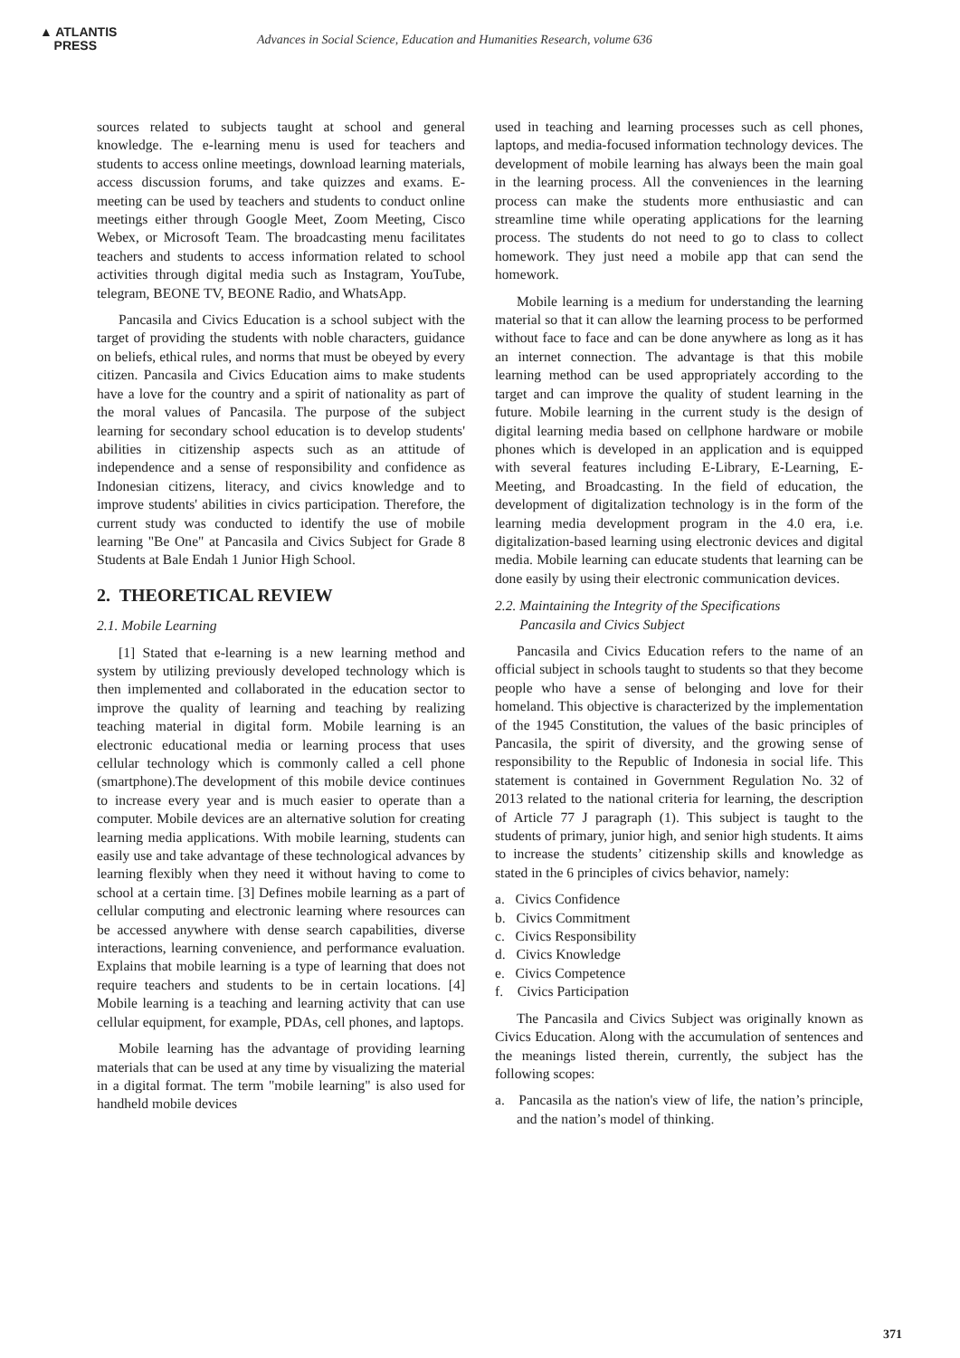▲ ATLANTIS
PRESS
Advances in Social Science, Education and Humanities Research, volume 636
sources related to subjects taught at school and general knowledge. The e-learning menu is used for teachers and students to access online meetings, download learning materials, access discussion forums, and take quizzes and exams. E-meeting can be used by teachers and students to conduct online meetings either through Google Meet, Zoom Meeting, Cisco Webex, or Microsoft Team. The broadcasting menu facilitates teachers and students to access information related to school activities through digital media such as Instagram, YouTube, telegram, BEONE TV, BEONE Radio, and WhatsApp.
Pancasila and Civics Education is a school subject with the target of providing the students with noble characters, guidance on beliefs, ethical rules, and norms that must be obeyed by every citizen. Pancasila and Civics Education aims to make students have a love for the country and a spirit of nationality as part of the moral values of Pancasila. The purpose of the subject learning for secondary school education is to develop students' abilities in citizenship aspects such as an attitude of independence and a sense of responsibility and confidence as Indonesian citizens, literacy, and civics knowledge and to improve students' abilities in civics participation. Therefore, the current study was conducted to identify the use of mobile learning "Be One" at Pancasila and Civics Subject for Grade 8 Students at Bale Endah 1 Junior High School.
2. THEORETICAL REVIEW
2.1. Mobile Learning
[1] Stated that e-learning is a new learning method and system by utilizing previously developed technology which is then implemented and collaborated in the education sector to improve the quality of learning and teaching by realizing teaching material in digital form. Mobile learning is an electronic educational media or learning process that uses cellular technology which is commonly called a cell phone (smartphone).The development of this mobile device continues to increase every year and is much easier to operate than a computer. Mobile devices are an alternative solution for creating learning media applications. With mobile learning, students can easily use and take advantage of these technological advances by learning flexibly when they need it without having to come to school at a certain time. [3] Defines mobile learning as a part of cellular computing and electronic learning where resources can be accessed anywhere with dense search capabilities, diverse interactions, learning convenience, and performance evaluation. Explains that mobile learning is a type of learning that does not require teachers and students to be in certain locations. [4] Mobile learning is a teaching and learning activity that can use cellular equipment, for example, PDAs, cell phones, and laptops.
Mobile learning has the advantage of providing learning materials that can be used at any time by visualizing the material in a digital format. The term "mobile learning" is also used for handheld mobile devices
used in teaching and learning processes such as cell phones, laptops, and media-focused information technology devices. The development of mobile learning has always been the main goal in the learning process. All the conveniences in the learning process can make the students more enthusiastic and can streamline time while operating applications for the learning process. The students do not need to go to class to collect homework. They just need a mobile app that can send the homework.
Mobile learning is a medium for understanding the learning material so that it can allow the learning process to be performed without face to face and can be done anywhere as long as it has an internet connection. The advantage is that this mobile learning method can be used appropriately according to the target and can improve the quality of student learning in the future. Mobile learning in the current study is the design of digital learning media based on cellphone hardware or mobile phones which is developed in an application and is equipped with several features including E-Library, E-Learning, E-Meeting, and Broadcasting. In the field of education, the development of digitalization technology is in the form of the learning media development program in the 4.0 era, i.e. digitalization-based learning using electronic devices and digital media. Mobile learning can educate students that learning can be done easily by using their electronic communication devices.
2.2. Maintaining the Integrity of the Specifications
Pancasila and Civics Subject
Pancasila and Civics Education refers to the name of an official subject in schools taught to students so that they become people who have a sense of belonging and love for their homeland. This objective is characterized by the implementation of the 1945 Constitution, the values of the basic principles of Pancasila, the spirit of diversity, and the growing sense of responsibility to the Republic of Indonesia in social life. This statement is contained in Government Regulation No. 32 of 2013 related to the national criteria for learning, the description of Article 77 J paragraph (1). This subject is taught to the students of primary, junior high, and senior high students. It aims to increase the students’ citizenship skills and knowledge as stated in the 6 principles of civics behavior, namely:
a. Civics Confidence
b. Civics Commitment
c. Civics Responsibility
d. Civics Knowledge
e. Civics Competence
f. Civics Participation
The Pancasila and Civics Subject was originally known as Civics Education. Along with the accumulation of sentences and the meanings listed therein, currently, the subject has the following scopes:
a. Pancasila as the nation's view of life, the nation’s principle, and the nation’s model of thinking.
371